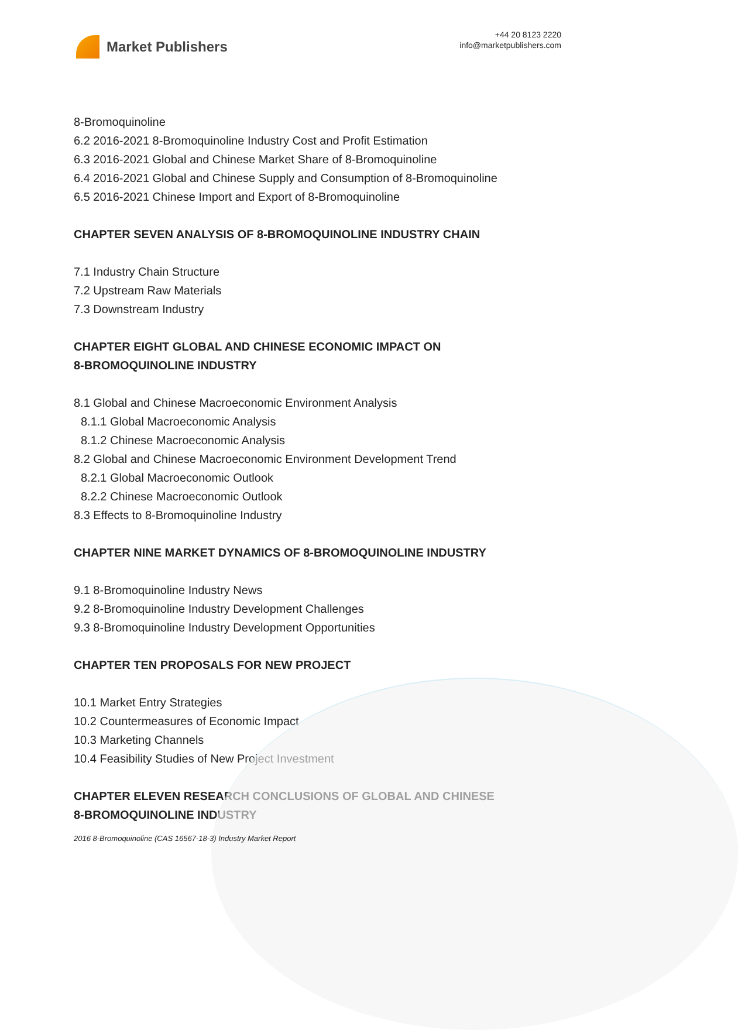Market Publishers
+44 20 8123 2220
info@marketpublishers.com
8-Bromoquinoline
6.2 2016-2021 8-Bromoquinoline Industry Cost and Profit Estimation
6.3 2016-2021 Global and Chinese Market Share of 8-Bromoquinoline
6.4 2016-2021 Global and Chinese Supply and Consumption of 8-Bromoquinoline
6.5 2016-2021 Chinese Import and Export of 8-Bromoquinoline
CHAPTER SEVEN ANALYSIS OF 8-BROMOQUINOLINE INDUSTRY CHAIN
7.1 Industry Chain Structure
7.2 Upstream Raw Materials
7.3 Downstream Industry
CHAPTER EIGHT GLOBAL AND CHINESE ECONOMIC IMPACT ON
8-BROMOQUINOLINE INDUSTRY
8.1 Global and Chinese Macroeconomic Environment Analysis
8.1.1 Global Macroeconomic Analysis
8.1.2 Chinese Macroeconomic Analysis
8.2 Global and Chinese Macroeconomic Environment Development Trend
8.2.1 Global Macroeconomic Outlook
8.2.2 Chinese Macroeconomic Outlook
8.3 Effects to 8-Bromoquinoline Industry
CHAPTER NINE MARKET DYNAMICS OF 8-BROMOQUINOLINE INDUSTRY
9.1 8-Bromoquinoline Industry News
9.2 8-Bromoquinoline Industry Development Challenges
9.3 8-Bromoquinoline Industry Development Opportunities
CHAPTER TEN PROPOSALS FOR NEW PROJECT
10.1 Market Entry Strategies
10.2 Countermeasures of Economic Impact
10.3 Marketing Channels
10.4 Feasibility Studies of New Project Investment
CHAPTER ELEVEN RESEARCH CONCLUSIONS OF GLOBAL AND CHINESE
8-BROMOQUINOLINE INDUSTRY
2016 8-Bromoquinoline (CAS 16567-18-3) Industry Market Report